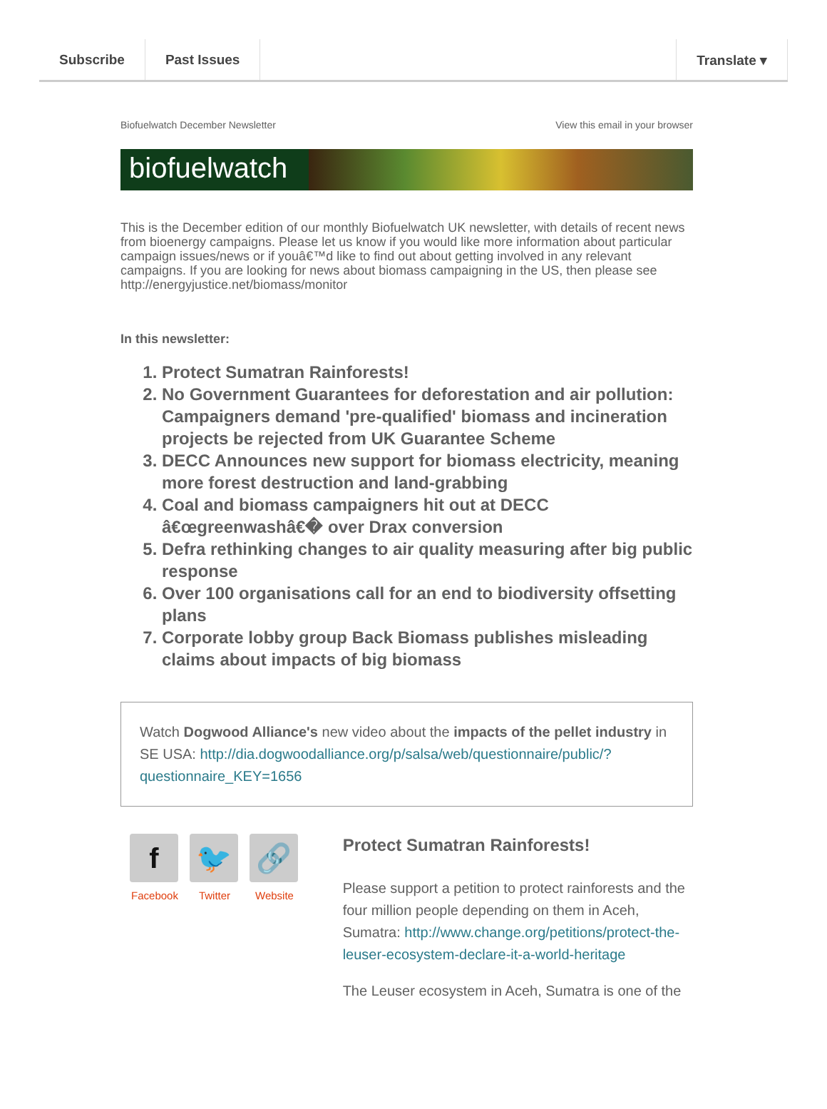Subscribe Past Issues Translate ▾
Biofuelwatch December Newsletter View this email in your browser
biofuelwatch
This is the December edition of our monthly Biofuelwatch UK newsletter, with details of recent news from bioenergy campaigns. Please let us know if you would like more information about particular campaign issues/news or if youâ€™d like to find out about getting involved in any relevant campaigns. If you are looking for news about biomass campaigning in the US, then please see http://energyjustice.net/biomass/monitor
In this newsletter:
1. Protect Sumatran Rainforests!
2. No Government Guarantees for deforestation and air pollution: Campaigners demand 'pre-qualified' biomass and incineration projects be rejected from UK Guarantee Scheme
3. DECC Announces new support for biomass electricity, meaning more forest destruction and land-grabbing
4. Coal and biomass campaigners hit out at DECC â€œgreenwashâ€� over Drax conversion
5. Defra rethinking changes to air quality measuring after big public response
6. Over 100 organisations call for an end to biodiversity offsetting plans
7. Corporate lobby group Back Biomass publishes misleading claims about impacts of big biomass
Watch Dogwood Alliance's new video about the impacts of the pellet industry in SE USA: http://dia.dogwoodalliance.org/p/salsa/web/questionnaire/public/?questionnaire_KEY=1656
f
Facebook
🐦
Twitter
🔗
Website
Protect Sumatran Rainforests!
Please support a petition to protect rainforests and the four million people depending on them in Aceh, Sumatra: http://www.change.org/petitions/protect-the-leuser-ecosystem-declare-it-a-world-heritage
The Leuser ecosystem in Aceh, Sumatra is one of the